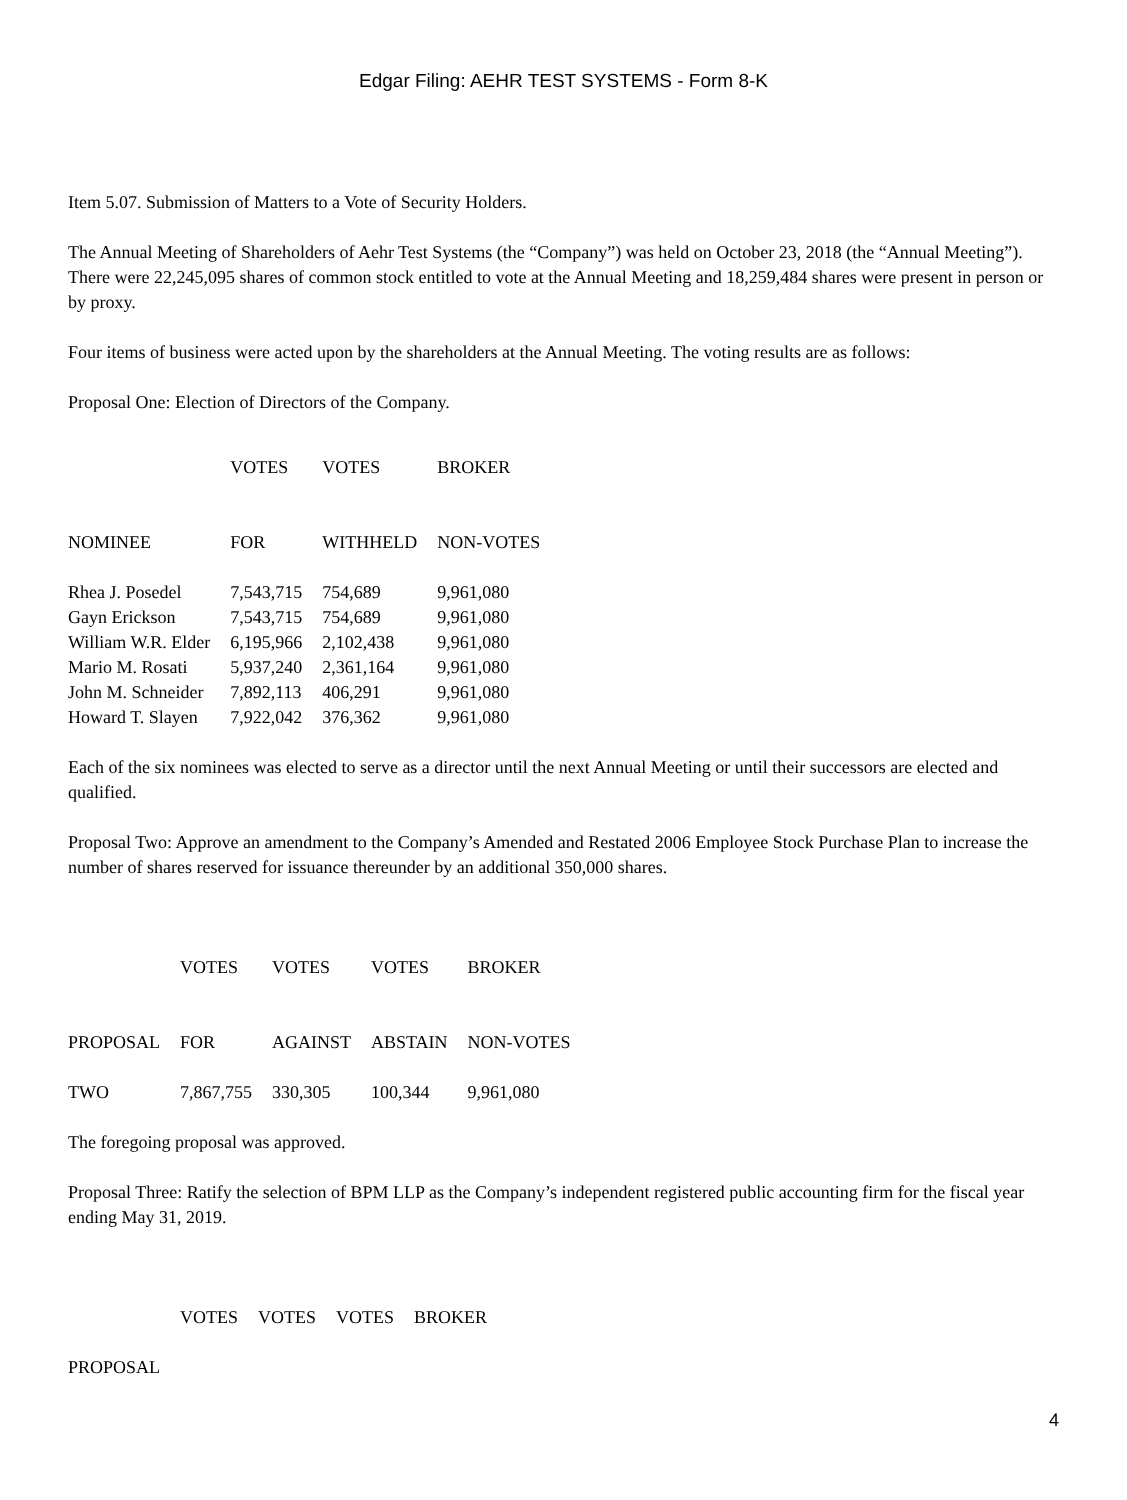Edgar Filing: AEHR TEST SYSTEMS - Form 8-K
Item 5.07. Submission of Matters to a Vote of Security Holders.
The Annual Meeting of Shareholders of Aehr Test Systems (the “Company”) was held on October 23, 2018 (the “Annual Meeting”). There were 22,245,095 shares of common stock entitled to vote at the Annual Meeting and 18,259,484 shares were present in person or by proxy.
Four items of business were acted upon by the shareholders at the Annual Meeting. The voting results are as follows:
Proposal One: Election of Directors of the Company.
| | VOTES | VOTES | BROKER |
| NOMINEE | FOR | WITHHELD | NON-VOTES |
| Rhea J. Posedel | 7,543,715 | 754,689 | 9,961,080 |
| Gayn Erickson | 7,543,715 | 754,689 | 9,961,080 |
| William W.R. Elder | 6,195,966 | 2,102,438 | 9,961,080 |
| Mario M. Rosati | 5,937,240 | 2,361,164 | 9,961,080 |
| John M. Schneider | 7,892,113 | 406,291 | 9,961,080 |
| Howard T. Slayen | 7,922,042 | 376,362 | 9,961,080 |
Each of the six nominees was elected to serve as a director until the next Annual Meeting or until their successors are elected and qualified.
Proposal Two: Approve an amendment to the Company’s Amended and Restated 2006 Employee Stock Purchase Plan to increase the number of shares reserved for issuance thereunder by an additional 350,000 shares.
| | VOTES | VOTES | VOTES | BROKER |
| PROPOSAL | FOR | AGAINST | ABSTAIN | NON-VOTES |
| TWO | 7,867,755 | 330,305 | 100,344 | 9,961,080 |
The foregoing proposal was approved.
Proposal Three: Ratify the selection of BPM LLP as the Company’s independent registered public accounting firm for the fiscal year ending May 31, 2019.
| | VOTES | VOTES | VOTES | BROKER |
| PROPOSAL | | | | |
4